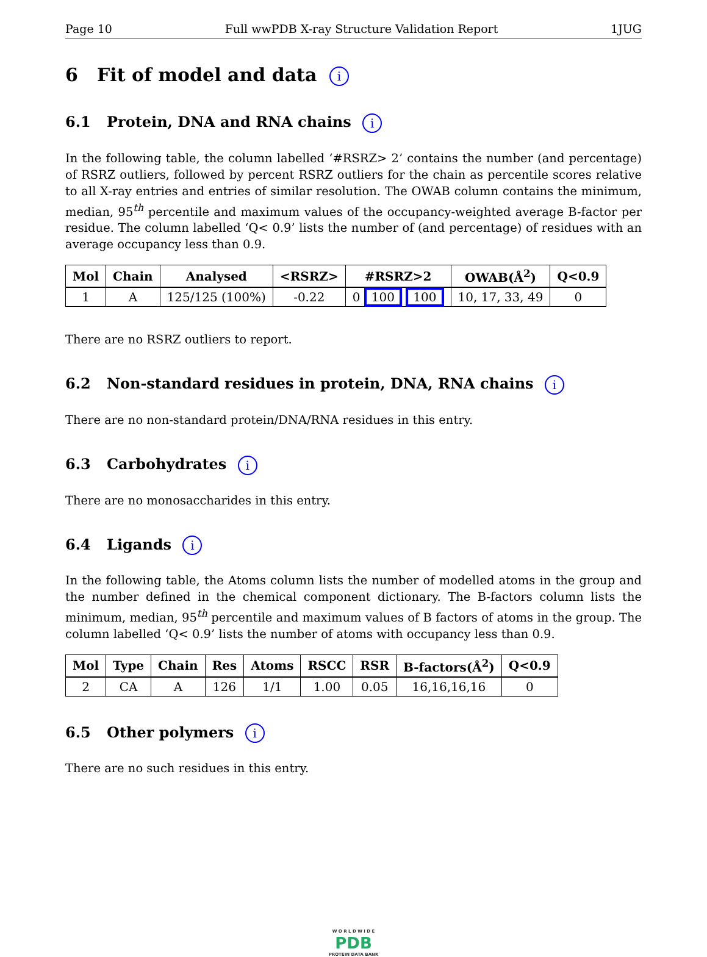Page 10 Full wwPDB X-ray Structure Validation Report 1JUG
6 Fit of model and data i
6.1 Protein, DNA and RNA chains i
In the following table, the column labelled ‘#RSRZ> 2’ contains the number (and percentage) of RSRZ outliers, followed by percent RSRZ outliers for the chain as percentile scores relative to all X-ray entries and entries of similar resolution. The OWAB column contains the minimum, median, 95<sup>th</sup> percentile and maximum values of the occupancy-weighted average B-factor per residue. The column labelled ‘Q< 0.9’ lists the number of (and percentage) of residues with an average occupancy less than 0.9.
| Mol | Chain | Analysed | <RSRZ> | #RSRZ>2 | OWAB(Å<sup>2</sup>) | Q<0.9 |
| --- | --- | --- | --- | --- | --- | --- |
| 1 | A | 125/125 (100%) | -0.22 | 0 100 100 | 10, 17, 33, 49 | 0 |
There are no RSRZ outliers to report.
6.2 Non-standard residues in protein, DNA, RNA chains i
There are no non-standard protein/DNA/RNA residues in this entry.
6.3 Carbohydrates i
There are no monosaccharides in this entry.
6.4 Ligands i
In the following table, the Atoms column lists the number of modelled atoms in the group and the number defined in the chemical component dictionary. The B-factors column lists the minimum, median, 95<sup>th</sup> percentile and maximum values of B factors of atoms in the group. The column labelled ‘Q< 0.9’ lists the number of atoms with occupancy less than 0.9.
| Mol | Type | Chain | Res | Atoms | RSCC | RSR | B-factors(Å<sup>2</sup>) | Q<0.9 |
| --- | --- | --- | --- | --- | --- | --- | --- | --- |
| 2 | CA | A | 126 | 1/1 | 1.00 | 0.05 | 16,16,16,16 | 0 |
6.5 Other polymers i
There are no such residues in this entry.
W O R L D W I D E
PDB
PROTEIN DATA BANK